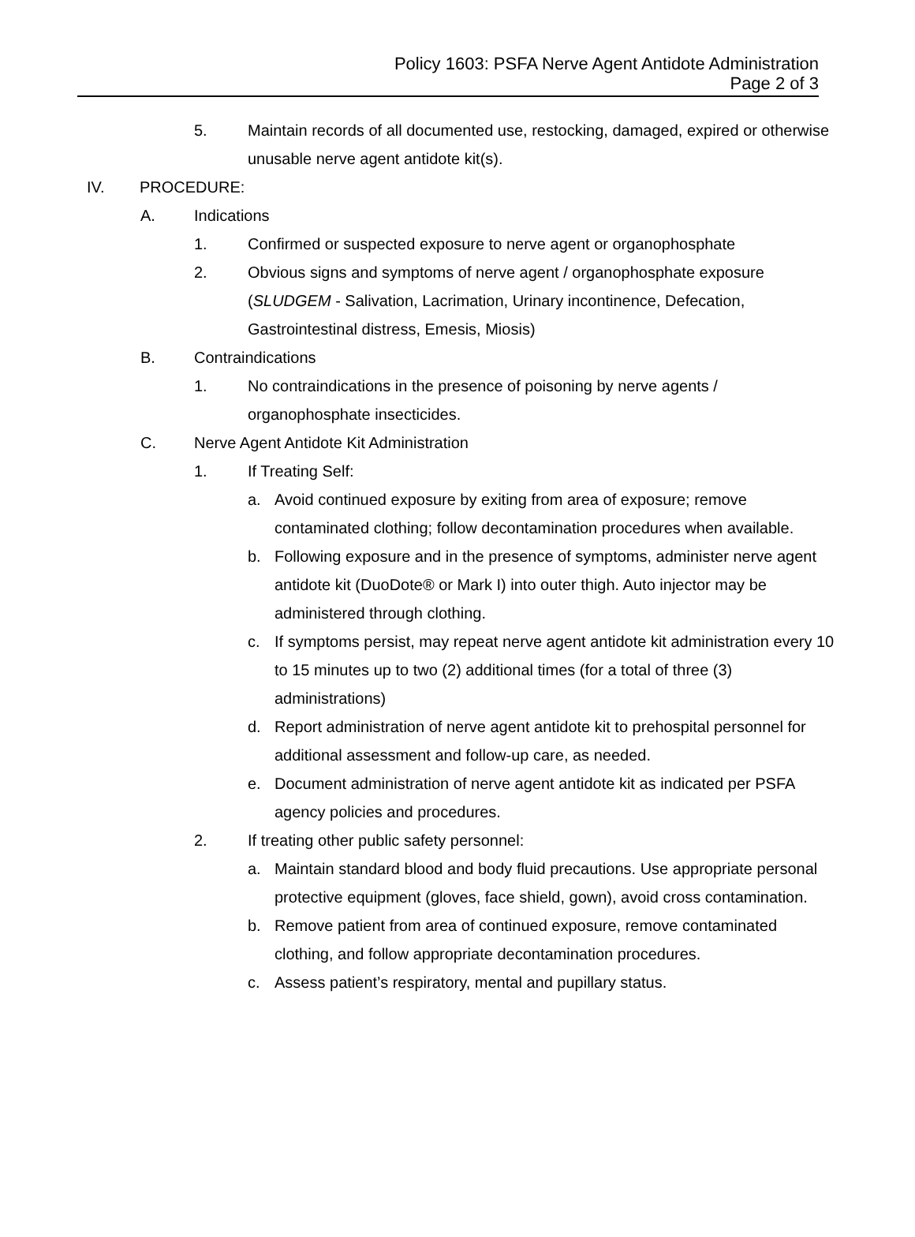Policy 1603: PSFA Nerve Agent Antidote Administration
Page 2 of 3
5. Maintain records of all documented use, restocking, damaged, expired or otherwise unusable nerve agent antidote kit(s).
IV. PROCEDURE:
A. Indications
1. Confirmed or suspected exposure to nerve agent or organophosphate
2. Obvious signs and symptoms of nerve agent / organophosphate exposure (SLUDGEM - Salivation, Lacrimation, Urinary incontinence, Defecation, Gastrointestinal distress, Emesis, Miosis)
B. Contraindications
1. No contraindications in the presence of poisoning by nerve agents / organophosphate insecticides.
C. Nerve Agent Antidote Kit Administration
1. If Treating Self:
a. Avoid continued exposure by exiting from area of exposure; remove contaminated clothing; follow decontamination procedures when available.
b. Following exposure and in the presence of symptoms, administer nerve agent antidote kit (DuoDote® or Mark I) into outer thigh. Auto injector may be administered through clothing.
c. If symptoms persist, may repeat nerve agent antidote kit administration every 10 to 15 minutes up to two (2) additional times (for a total of three (3) administrations)
d. Report administration of nerve agent antidote kit to prehospital personnel for additional assessment and follow-up care, as needed.
e. Document administration of nerve agent antidote kit as indicated per PSFA agency policies and procedures.
2. If treating other public safety personnel:
a. Maintain standard blood and body fluid precautions. Use appropriate personal protective equipment (gloves, face shield, gown), avoid cross contamination.
b. Remove patient from area of continued exposure, remove contaminated clothing, and follow appropriate decontamination procedures.
c. Assess patient’s respiratory, mental and pupillary status.